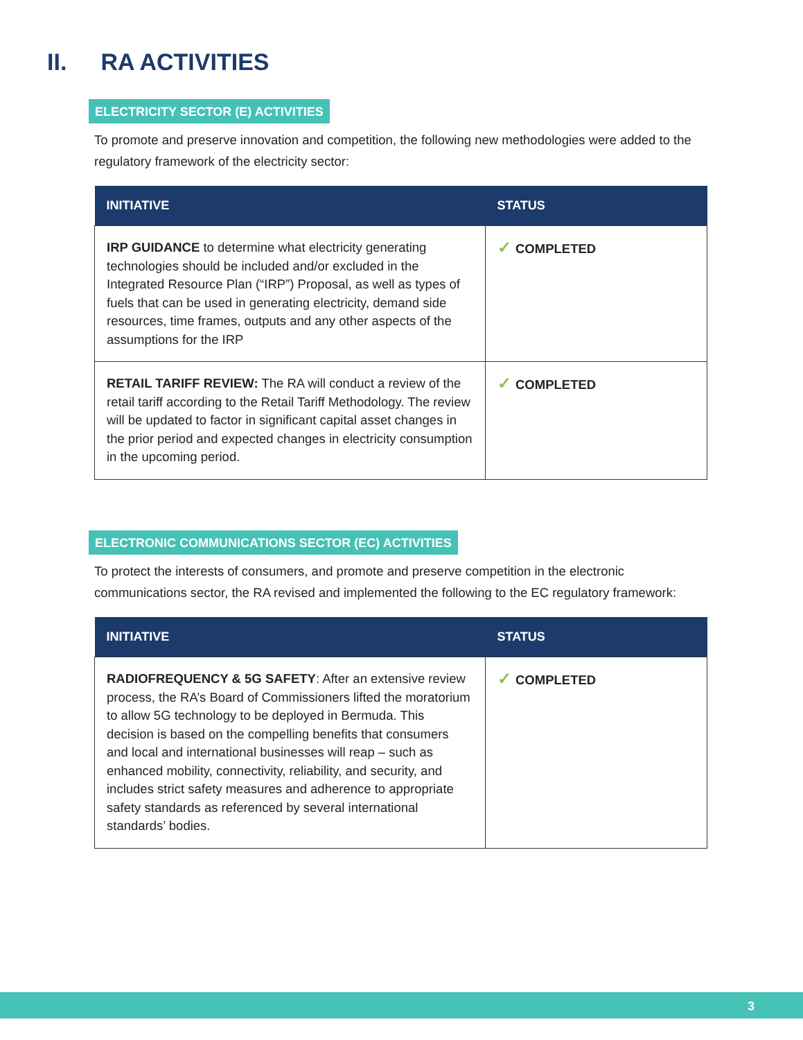II. RA ACTIVITIES
ELECTRICITY SECTOR (E) ACTIVITIES
To promote and preserve innovation and competition, the following new methodologies were added to the regulatory framework of the electricity sector:
| INITIATIVE | STATUS |
| --- | --- |
| IRP GUIDANCE to determine what electricity generating technologies should be included and/or excluded in the Integrated Resource Plan (“IRP”) Proposal, as well as types of fuels that can be used in generating electricity, demand side resources, time frames, outputs and any other aspects of the assumptions for the IRP | ✓ COMPLETED |
| RETAIL TARIFF REVIEW: The RA will conduct a review of the retail tariff according to the Retail Tariff Methodology. The review will be updated to factor in significant capital asset changes in the prior period and expected changes in electricity consumption in the upcoming period. | ✓ COMPLETED |
ELECTRONIC COMMUNICATIONS SECTOR (EC) ACTIVITIES
To protect the interests of consumers, and promote and preserve competition in the electronic communications sector, the RA revised and implemented the following to the EC regulatory framework:
| INITIATIVE | STATUS |
| --- | --- |
| RADIOFREQUENCY & 5G SAFETY : After an extensive review process, the RA’s Board of Commissioners lifted the moratorium to allow 5G technology to be deployed in Bermuda. This decision is based on the compelling benefits that consumers and local and international businesses will reap – such as enhanced mobility, connectivity, reliability, and security, and includes strict safety measures and adherence to appropriate safety standards as referenced by several international standards’ bodies. | ✓ COMPLETED |
3